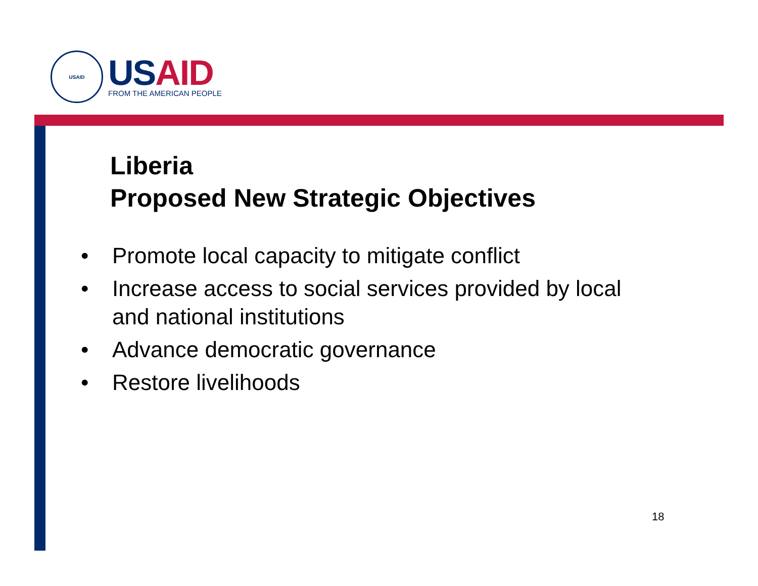USAID
US AID
FROM THE AMERICAN PEOPLE
Liberia
Proposed New Strategic Objectives
• Promote local capacity to mitigate conflict
• Increase access to social services provided by local and national institutions
• Advance democratic governance
• Restore livelihoods
18